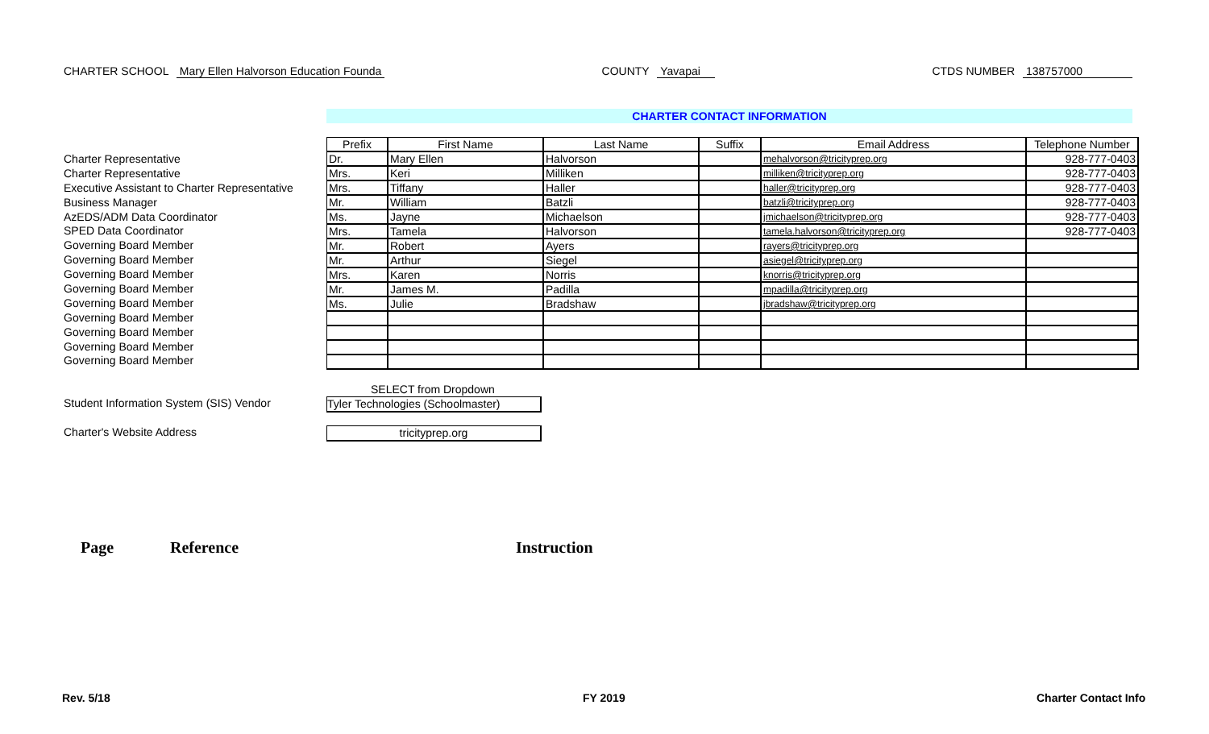CHARTER SCHOOL Mary Ellen Halvorson Education Founda
COUNTY Yavapai CTDS NUMBER 138757000
CHARTER CONTACT INFORMATION
Charter Representative
Charter Representative
Executive Assistant to Charter Representative
Business Manager
AzEDS/ADM Data Coordinator
SPED Data Coordinator
Governing Board Member
Governing Board Member
Governing Board Member
Governing Board Member
Governing Board Member
Governing Board Member
Governing Board Member
Governing Board Member
Governing Board Member
| Prefix | First Name | Last Name | Suffix | Email Address | Telephone Number |
| --- | --- | --- | --- | --- | --- |
| Dr. | Mary Ellen | Halvorson | | mehalvorson@tricityprep.org | 928-777-0403 |
| Mrs. | Keri | Milliken | | milliken@tricityprep.org | 928-777-0403 |
| Mrs. | Tiffany | Haller | | haller@tricityprep.org | 928-777-0403 |
| Mr. | William | Batzli | | batzli@tricityprep.org | 928-777-0403 |
| Ms. | Jayne | Michaelson | | jmichaelson@tricityprep.org | 928-777-0403 |
| Mrs. | Tamela | Halvorson | | tamela.halvorson@tricityprep.org | 928-777-0403 |
| Mr. | Robert | Ayers | | rayers@tricityprep.org | |
| Mr. | Arthur | Siegel | | asiegel@tricityprep.org | |
| Mrs. | Karen | Norris | | knorris@tricityprep.org | |
| Mr. | James M. | Padilla | | mpadilla@tricityprep.org | |
| Ms. | Julie | Bradshaw | | jbradshaw@tricityprep.org | |
SELECT from Dropdown
Student Information System (SIS) Vendor
Tyler Technologies (Schoolmaster)
Charter's Website Address tricityprep.org
Page Reference Instruction
Rev. 5/18 FY 2019 Charter Contact Info